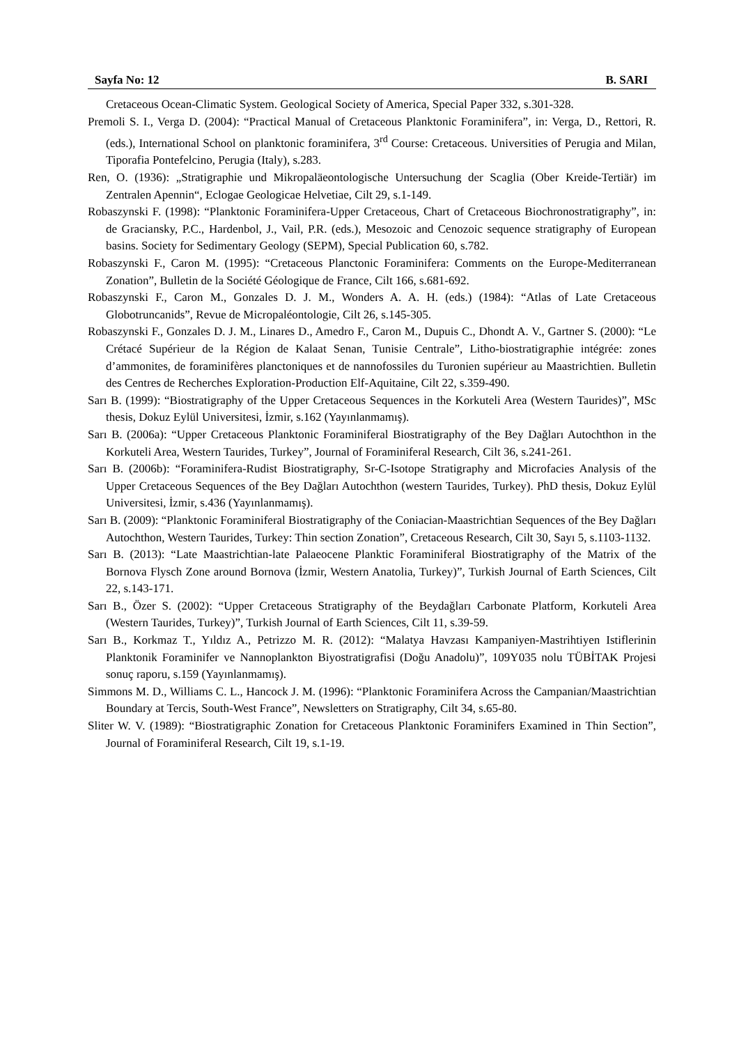Sayfa No: 12 B. SARI
Cretaceous Ocean-Climatic System. Geological Society of America, Special Paper 332, s.301-328.
Premoli S. I., Verga D. (2004): “Practical Manual of Cretaceous Planktonic Foraminifera”, in: Verga, D., Rettori, R. (eds.), International School on planktonic foraminifera, 3<sup>rd</sup> Course: Cretaceous. Universities of Perugia and Milan, Tiporafia Pontefelcino, Perugia (Italy), s.283.
Ren, O. (1936): „Stratigraphie und Mikropaläeontologische Untersuchung der Scaglia (Ober Kreide-Tertiär) im Zentralen Apennin“, Eclogae Geologicae Helvetiae, Cilt 29, s.1-149.
Robaszynski F. (1998): “Planktonic Foraminifera-Upper Cretaceous, Chart of Cretaceous Biochronostratigraphy”, in: de Graciansky, P.C., Hardenbol, J., Vail, P.R. (eds.), Mesozoic and Cenozoic sequence stratigraphy of European basins. Society for Sedimentary Geology (SEPM), Special Publication 60, s.782.
Robaszynski F., Caron M. (1995): “Cretaceous Planctonic Foraminifera: Comments on the Europe-Mediterranean Zonation”, Bulletin de la Société Géologique de France, Cilt 166, s.681-692.
Robaszynski F., Caron M., Gonzales D. J. M., Wonders A. A. H. (eds.) (1984): “Atlas of Late Cretaceous Globotruncanids”, Revue de Micropaléontologie, Cilt 26, s.145-305.
Robaszynski F., Gonzales D. J. M., Linares D., Amedro F., Caron M., Dupuis C., Dhondt A. V., Gartner S. (2000): “Le Crétacé Supérieur de la Région de Kalaat Senan, Tunisie Centrale”, Litho-biostratigraphie intégrée: zones d’ammonites, de foraminifères planctoniques et de nannofossiles du Turonien supérieur au Maastrichtien. Bulletin des Centres de Recherches Exploration-Production Elf-Aquitaine, Cilt 22, s.359-490.
Sarı B. (1999): “Biostratigraphy of the Upper Cretaceous Sequences in the Korkuteli Area (Western Taurides)”, MSc thesis, Dokuz Eylül Universitesi, İzmir, s.162 (Yayınlanmamış).
Sarı B. (2006a): “Upper Cretaceous Planktonic Foraminiferal Biostratigraphy of the Bey Dağları Autochthon in the Korkuteli Area, Western Taurides, Turkey”, Journal of Foraminiferal Research, Cilt 36, s.241-261.
Sarı B. (2006b): “Foraminifera-Rudist Biostratigraphy, Sr-C-Isotope Stratigraphy and Microfacies Analysis of the Upper Cretaceous Sequences of the Bey Dağları Autochthon (western Taurides, Turkey). PhD thesis, Dokuz Eylül Universitesi, İzmir, s.436 (Yayınlanmamış).
Sarı B. (2009): “Planktonic Foraminiferal Biostratigraphy of the Coniacian-Maastrichtian Sequences of the Bey Dağları Autochthon, Western Taurides, Turkey: Thin section Zonation”, Cretaceous Research, Cilt 30, Sayı 5, s.1103-1132.
Sarı B. (2013): “Late Maastrichtian-late Palaeocene Planktic Foraminiferal Biostratigraphy of the Matrix of the Bornova Flysch Zone around Bornova (İzmir, Western Anatolia, Turkey)”, Turkish Journal of Earth Sciences, Cilt 22, s.143-171.
Sarı B., Özer S. (2002): “Upper Cretaceous Stratigraphy of the Beydağları Carbonate Platform, Korkuteli Area (Western Taurides, Turkey)”, Turkish Journal of Earth Sciences, Cilt 11, s.39-59.
Sarı B., Korkmaz T., Yıldız A., Petrizzo M. R. (2012): “Malatya Havzası Kampaniyen-Mastrihtiyen Istiflerinin Planktonik Foraminifer ve Nannoplankton Biyostratigrafisi (Doğu Anadolu)”, 109Y035 nolu TÜBİTAK Projesi sonuç raporu, s.159 (Yayınlanmamış).
Simmons M. D., Williams C. L., Hancock J. M. (1996): “Planktonic Foraminifera Across the Campanian/Maastrichtian Boundary at Tercis, South-West France”, Newsletters on Stratigraphy, Cilt 34, s.65-80.
Sliter W. V. (1989): “Biostratigraphic Zonation for Cretaceous Planktonic Foraminifers Examined in Thin Section”, Journal of Foraminiferal Research, Cilt 19, s.1-19.